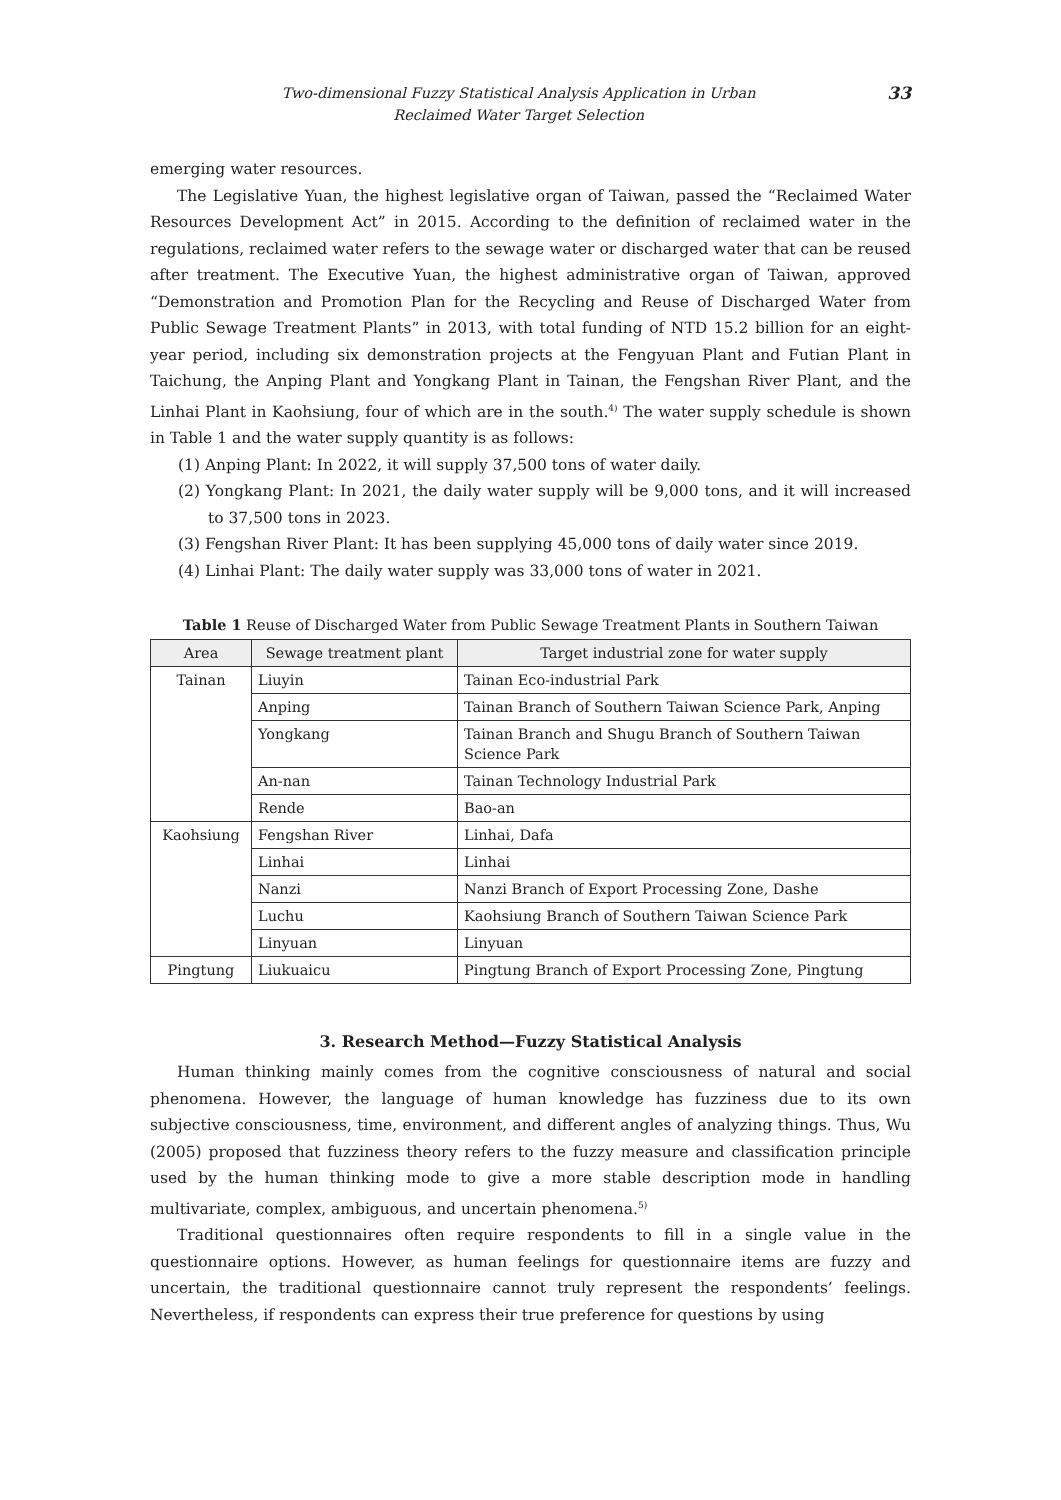Two-dimensional Fuzzy Statistical Analysis Application in Urban
Reclaimed Water Target Selection
33
emerging water resources.
The Legislative Yuan, the highest legislative organ of Taiwan, passed the “Reclaimed Water Resources Development Act” in 2015. According to the definition of reclaimed water in the regulations, reclaimed water refers to the sewage water or discharged water that can be reused after treatment. The Executive Yuan, the highest administrative organ of Taiwan, approved “Demonstration and Promotion Plan for the Recycling and Reuse of Discharged Water from Public Sewage Treatment Plants” in 2013, with total funding of NTD 15.2 billion for an eight-year period, including six demonstration projects at the Fengyuan Plant and Futian Plant in Taichung, the Anping Plant and Yongkang Plant in Tainan, the Fengshan River Plant, and the Linhai Plant in Kaohsiung, four of which are in the south.<sup>4)</sup> The water supply schedule is shown in Table 1 and the water supply quantity is as follows:
(1) Anping Plant: In 2022, it will supply 37,500 tons of water daily.
(2) Yongkang Plant: In 2021, the daily water supply will be 9,000 tons, and it will increased to 37,500 tons in 2023.
(3) Fengshan River Plant: It has been supplying 45,000 tons of daily water since 2019.
(4) Linhai Plant: The daily water supply was 33,000 tons of water in 2021.
Table 1 Reuse of Discharged Water from Public Sewage Treatment Plants in Southern Taiwan
| Area | Sewage treatment plant | Target industrial zone for water supply |
| --- | --- | --- |
| Tainan | Liuyin | Tainan Eco-industrial Park |
| | Anping | Tainan Branch of Southern Taiwan Science Park, Anping |
| | Yongkang | Tainan Branch and Shugu Branch of Southern Taiwan Science Park |
| | An-nan | Tainan Technology Industrial Park |
| | Rende | Bao-an |
| Kaohsiung | Fengshan River | Linhai, Dafa |
| | Linhai | Linhai |
| | Nanzi | Nanzi Branch of Export Processing Zone, Dashe |
| | Luchu | Kaohsiung Branch of Southern Taiwan Science Park |
| | Linyuan | Linyuan |
| Pingtung | Liukuaicu | Pingtung Branch of Export Processing Zone, Pingtung |
3. Research Method—Fuzzy Statistical Analysis
Human thinking mainly comes from the cognitive consciousness of natural and social phenomena. However, the language of human knowledge has fuzziness due to its own subjective consciousness, time, environment, and different angles of analyzing things. Thus, Wu (2005) proposed that fuzziness theory refers to the fuzzy measure and classification principle used by the human thinking mode to give a more stable description mode in handling multivariate, complex, ambiguous, and uncertain phenomena.<sup>5)</sup>
Traditional questionnaires often require respondents to fill in a single value in the questionnaire options. However, as human feelings for questionnaire items are fuzzy and uncertain, the traditional questionnaire cannot truly represent the respondents’ feelings. Nevertheless, if respondents can express their true preference for questions by using